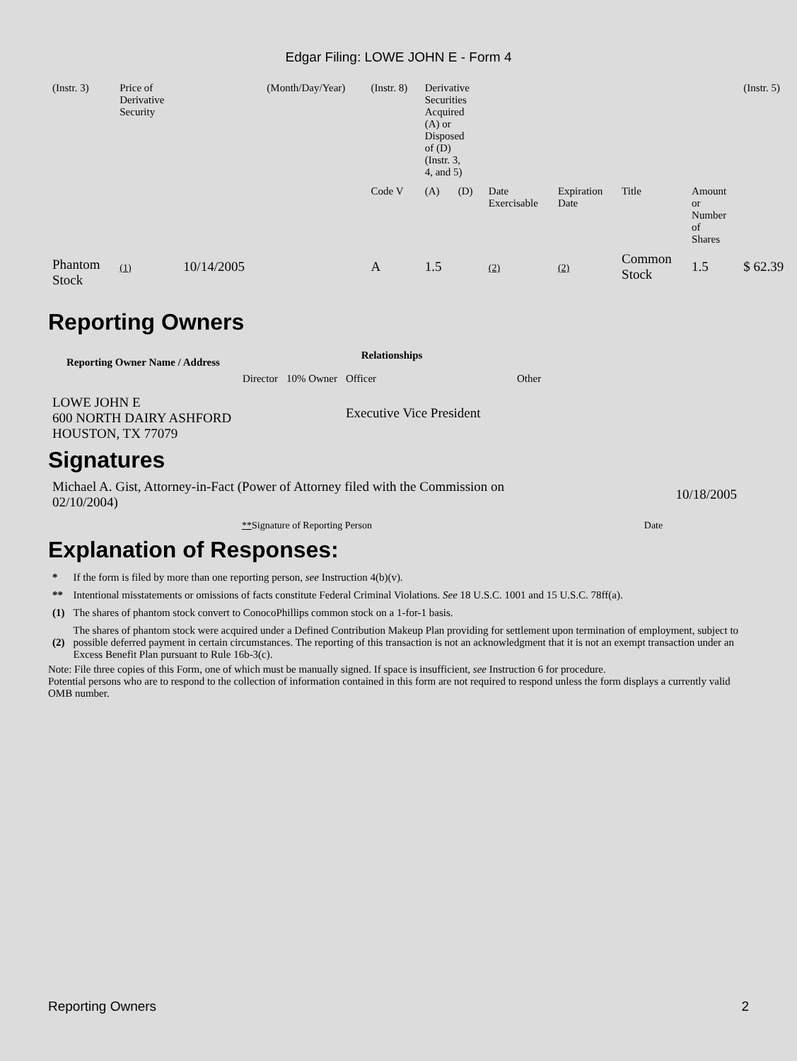Edgar Filing: LOWE JOHN E - Form 4
| (Instr. 3) | Price of Derivative Security | | (Month/Day/Year) | (Instr. 8) | Derivative Securities Acquired (A) or Disposed of (D) (Instr. 3, 4, and 5) | | | | | | (Instr. 5) |
| | | | | Code V | (A) | (D) | Date Exercisable | Expiration Date | Title | Amount or Number of Shares | |
| Phantom Stock | (1) | 10/14/2005 | | A | 1.5 | | (2) | (2) | Common Stock | 1.5 | $ 62.39 |
Reporting Owners
| Reporting Owner Name / Address | Relationships | | | |
| --- | --- | --- | --- | --- |
| | Director | 10% Owner | Officer | Other |
| LOWE JOHN E 600 NORTH DAIRY ASHFORD HOUSTON, TX 77079 | | | Executive Vice President | |
Signatures
| Michael A. Gist, Attorney-in-Fact (Power of Attorney filed with the Commission on 02/10/2004) | 10/18/2005 |
| ** Signature of Reporting Person | Date |
Explanation of Responses:
| * | If the form is filed by more than one reporting person, see Instruction 4(b)(v). |
| ** | Intentional misstatements or omissions of facts constitute Federal Criminal Violations. See 18 U.S.C. 1001 and 15 U.S.C. 78ff(a). |
| (1) | The shares of phantom stock convert to ConocoPhillips common stock on a 1-for-1 basis. |
| (2) | The shares of phantom stock were acquired under a Defined Contribution Makeup Plan providing for settlement upon termination of employment, subject to possible deferred payment in certain circumstances. The reporting of this transaction is not an acknowledgment that it is not an exempt transaction under an Excess Benefit Plan pursuant to Rule 16b-3(c). |
Note: File three copies of this Form, one of which must be manually signed. If space is insufficient, see Instruction 6 for procedure.
Potential persons who are to respond to the collection of information contained in this form are not required to respond unless the form displays a currently valid OMB number.
Reporting Owners 2